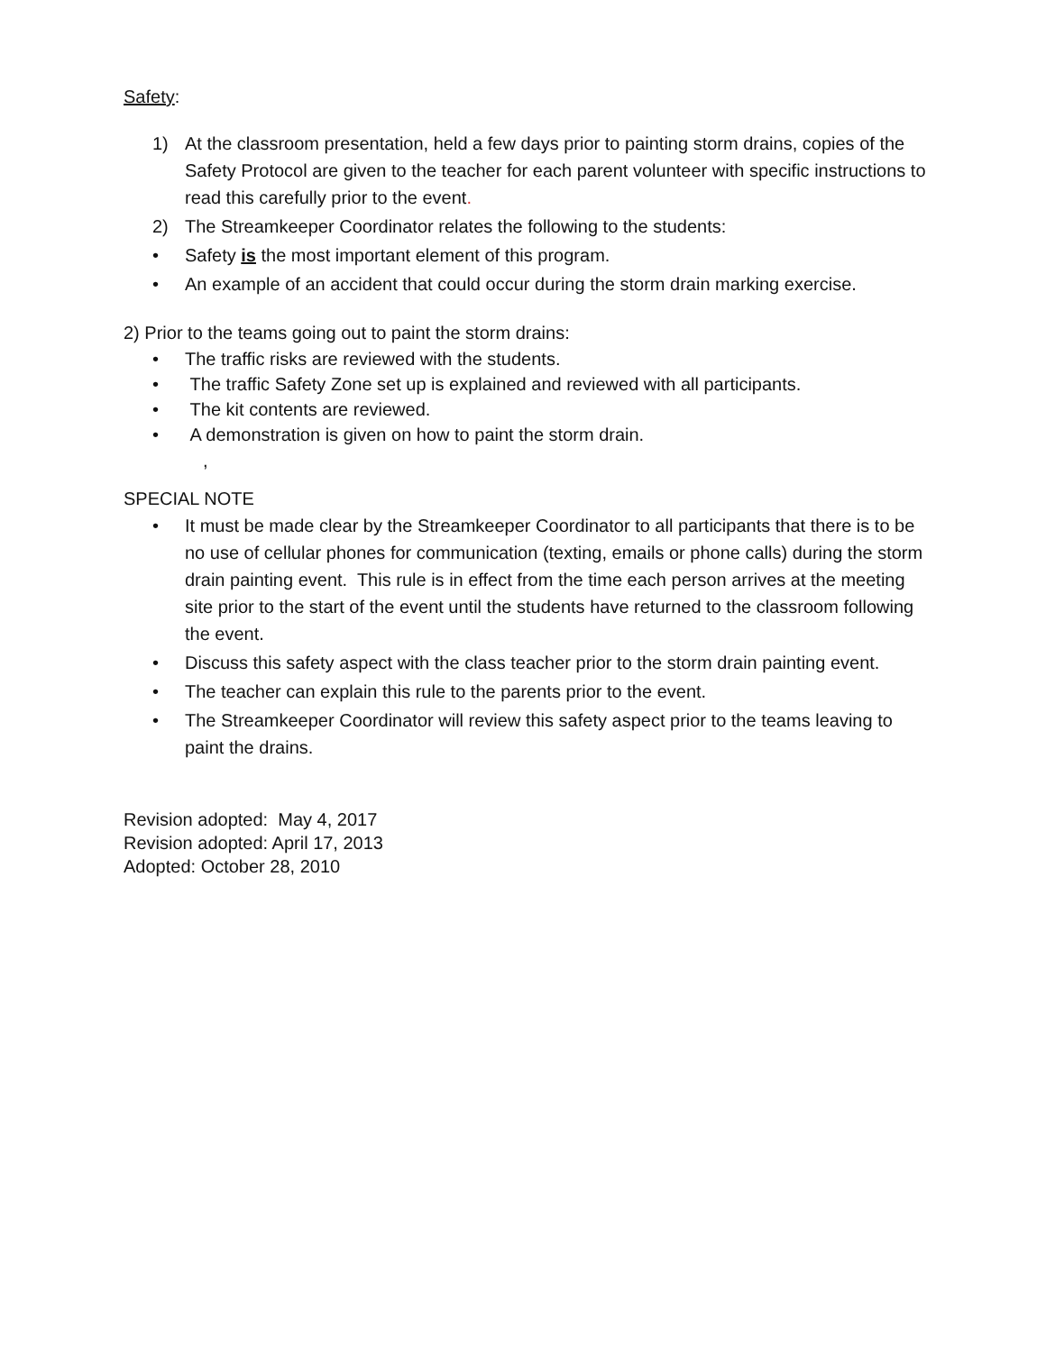Safety:
1) At the classroom presentation, held a few days prior to painting storm drains, copies of the Safety Protocol are given to the teacher for each parent volunteer with specific instructions to read this carefully prior to the event.
2) The Streamkeeper Coordinator relates the following to the students:
• Safety is the most important element of this program.
• An example of an accident that could occur during the storm drain marking exercise.
2) Prior to the teams going out to paint the storm drains:
• The traffic risks are reviewed with the students.
• The traffic Safety Zone set up is explained and reviewed with all participants.
• The kit contents are reviewed.
• A demonstration is given on how to paint the storm drain.
,
SPECIAL NOTE
• It must be made clear by the Streamkeeper Coordinator to all participants that there is to be no use of cellular phones for communication (texting, emails or phone calls) during the storm drain painting event. This rule is in effect from the time each person arrives at the meeting site prior to the start of the event until the students have returned to the classroom following the event.
• Discuss this safety aspect with the class teacher prior to the storm drain painting event.
• The teacher can explain this rule to the parents prior to the event.
• The Streamkeeper Coordinator will review this safety aspect prior to the teams leaving to paint the drains.
Revision adopted: May 4, 2017
Revision adopted: April 17, 2013
Adopted: October 28, 2010